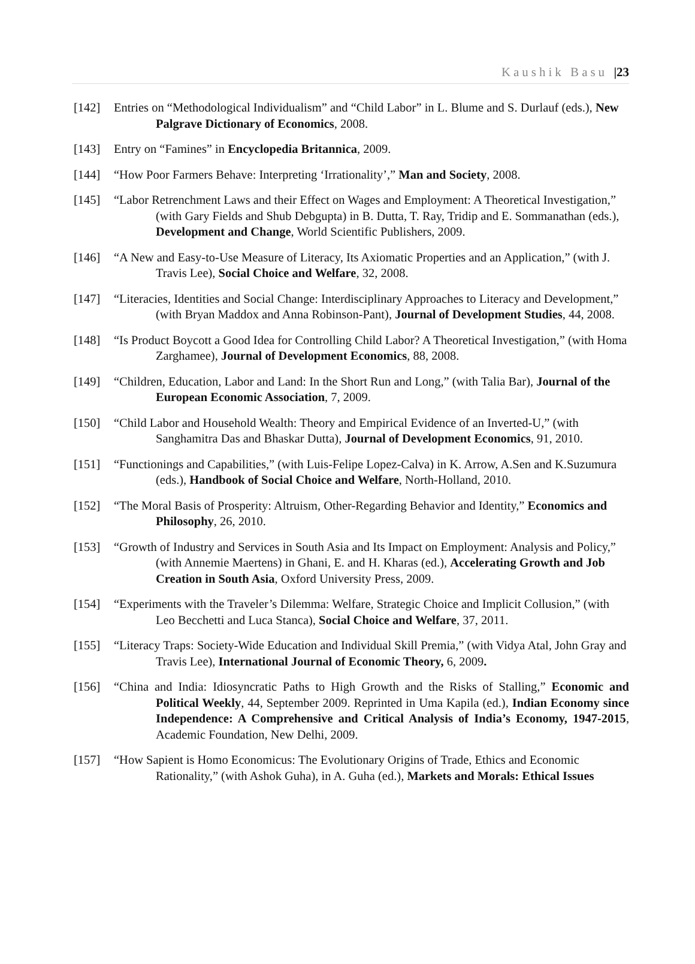Kaushik Basu |23
[142] Entries on “Methodological Individualism” and “Child Labor” in L. Blume and S. Durlauf (eds.), New Palgrave Dictionary of Economics, 2008.
[143] Entry on “Famines” in Encyclopedia Britannica, 2009.
[144] “How Poor Farmers Behave: Interpreting ‘Irrationality’,” Man and Society, 2008.
[145] “Labor Retrenchment Laws and their Effect on Wages and Employment: A Theoretical Investigation,” (with Gary Fields and Shub Debgupta) in B. Dutta, T. Ray, Tridip and E. Sommanathan (eds.), Development and Change, World Scientific Publishers, 2009.
[146] “A New and Easy-to-Use Measure of Literacy, Its Axiomatic Properties and an Application,” (with J. Travis Lee), Social Choice and Welfare, 32, 2008.
[147] “Literacies, Identities and Social Change: Interdisciplinary Approaches to Literacy and Development,” (with Bryan Maddox and Anna Robinson-Pant), Journal of Development Studies, 44, 2008.
[148] “Is Product Boycott a Good Idea for Controlling Child Labor? A Theoretical Investigation,” (with Homa Zarghamee), Journal of Development Economics, 88, 2008.
[149] “Children, Education, Labor and Land: In the Short Run and Long,” (with Talia Bar), Journal of the European Economic Association, 7, 2009.
[150] “Child Labor and Household Wealth: Theory and Empirical Evidence of an Inverted-U,” (with Sanghamitra Das and Bhaskar Dutta), Journal of Development Economics, 91, 2010.
[151] “Functionings and Capabilities,” (with Luis-Felipe Lopez-Calva) in K. Arrow, A.Sen and K.Suzumura (eds.), Handbook of Social Choice and Welfare, North-Holland, 2010.
[152] “The Moral Basis of Prosperity: Altruism, Other-Regarding Behavior and Identity,” Economics and Philosophy, 26, 2010.
[153] “Growth of Industry and Services in South Asia and Its Impact on Employment: Analysis and Policy,” (with Annemie Maertens) in Ghani, E. and H. Kharas (ed.), Accelerating Growth and Job Creation in South Asia, Oxford University Press, 2009.
[154] “Experiments with the Traveler’s Dilemma: Welfare, Strategic Choice and Implicit Collusion,” (with Leo Becchetti and Luca Stanca), Social Choice and Welfare, 37, 2011.
[155] “Literacy Traps: Society-Wide Education and Individual Skill Premia,” (with Vidya Atal, John Gray and Travis Lee), International Journal of Economic Theory, 6, 2009.
[156] “China and India: Idiosyncratic Paths to High Growth and the Risks of Stalling,” Economic and Political Weekly, 44, September 2009. Reprinted in Uma Kapila (ed.), Indian Economy since Independence: A Comprehensive and Critical Analysis of India’s Economy, 1947-2015, Academic Foundation, New Delhi, 2009.
[157] “How Sapient is Homo Economicus: The Evolutionary Origins of Trade, Ethics and Economic Rationality,” (with Ashok Guha), in A. Guha (ed.), Markets and Morals: Ethical Issues